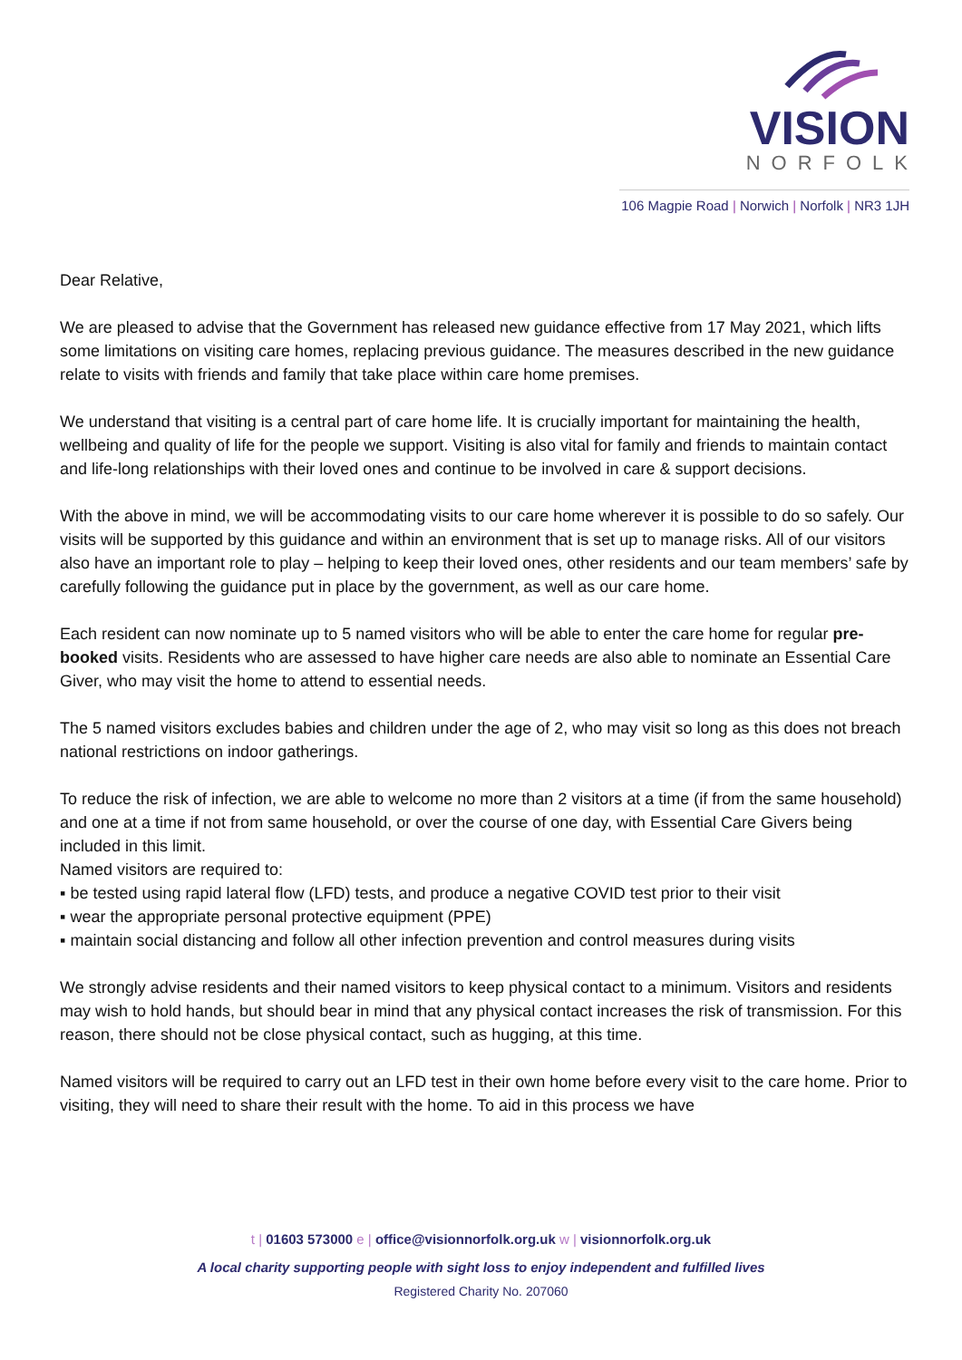VISION
NORFOLK
106 Magpie Road | Norwich | Norfolk | NR3 1JH
Dear Relative,
We are pleased to advise that the Government has released new guidance effective from 17 May 2021, which lifts some limitations on visiting care homes, replacing previous guidance. The measures described in the new guidance relate to visits with friends and family that take place within care home premises.
We understand that visiting is a central part of care home life. It is crucially important for maintaining the health, wellbeing and quality of life for the people we support. Visiting is also vital for family and friends to maintain contact and life-long relationships with their loved ones and continue to be involved in care & support decisions.
With the above in mind, we will be accommodating visits to our care home wherever it is possible to do so safely. Our visits will be supported by this guidance and within an environment that is set up to manage risks. All of our visitors also have an important role to play – helping to keep their loved ones, other residents and our team members’ safe by carefully following the guidance put in place by the government, as well as our care home.
Each resident can now nominate up to 5 named visitors who will be able to enter the care home for regular pre-booked visits. Residents who are assessed to have higher care needs are also able to nominate an Essential Care Giver, who may visit the home to attend to essential needs.
The 5 named visitors excludes babies and children under the age of 2, who may visit so long as this does not breach national restrictions on indoor gatherings.
To reduce the risk of infection, we are able to welcome no more than 2 visitors at a time (if from the same household) and one at a time if not from same household, or over the course of one day, with Essential Care Givers being included in this limit.
Named visitors are required to:
▪ be tested using rapid lateral flow (LFD) tests, and produce a negative COVID test prior to their visit
▪ wear the appropriate personal protective equipment (PPE)
▪ maintain social distancing and follow all other infection prevention and control measures during visits
We strongly advise residents and their named visitors to keep physical contact to a minimum. Visitors and residents may wish to hold hands, but should bear in mind that any physical contact increases the risk of transmission. For this reason, there should not be close physical contact, such as hugging, at this time.
Named visitors will be required to carry out an LFD test in their own home before every visit to the care home. Prior to visiting, they will need to share their result with the home. To aid in this process we have
t | 01603 573000 e | office@visionnorfolk.org.uk w | visionnorfolk.org.uk
A local charity supporting people with sight loss to enjoy independent and fulfilled lives
Registered Charity No. 207060